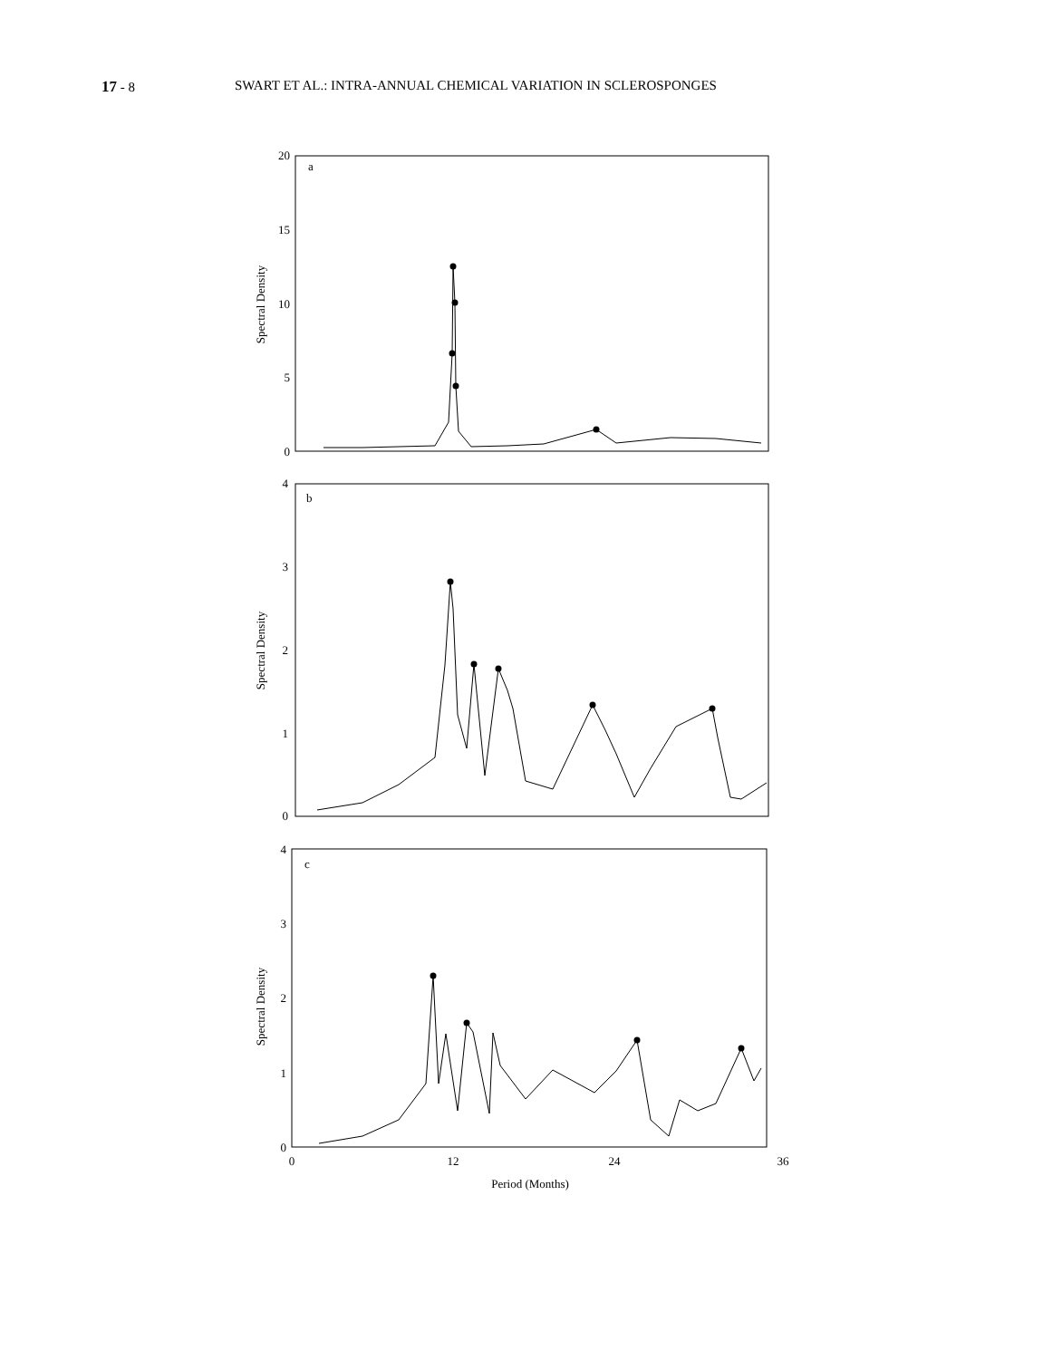17 - 8 SWART ET AL.: INTRA-ANNUAL CHEMICAL VARIATION IN SCLEROSPONGES
a
b
c
20
15
10
5
0
4
3
2
1
0
4
3
2
1
0
0
12
24
36
Period (Months)
Spectral Density
Spectral Density
Spectral Density